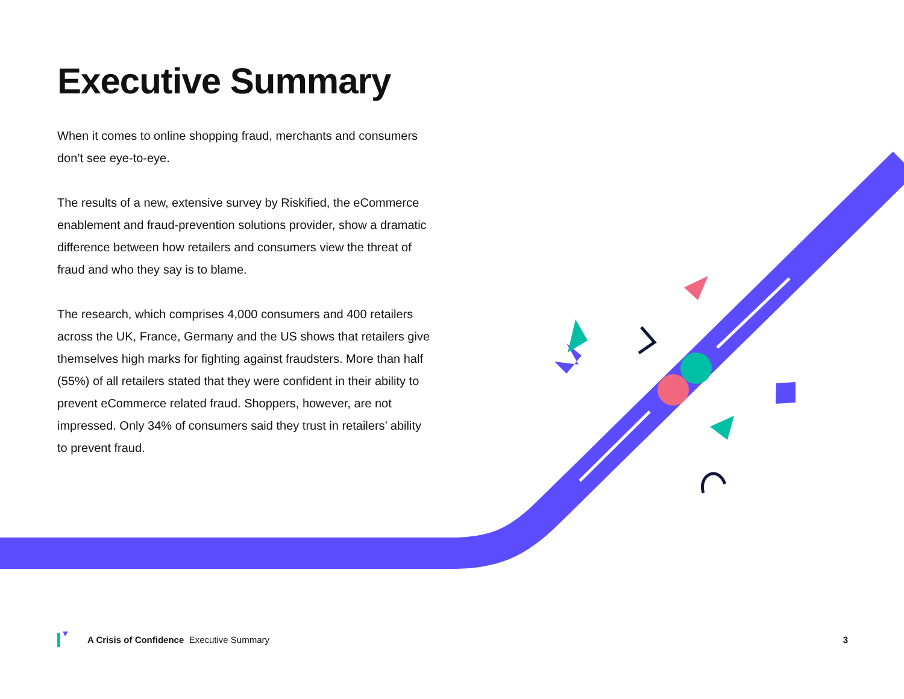Executive Summary
When it comes to online shopping fraud, merchants and consumers don’t see eye-to-eye.
The results of a new, extensive survey by Riskified, the eCommerce enablement and fraud-prevention solutions provider, show a dramatic difference between how retailers and consumers view the threat of fraud and who they say is to blame.
The research, which comprises 4,000 consumers and 400 retailers across the UK, France, Germany and the US shows that retailers give themselves high marks for fighting against fraudsters. More than half (55%) of all retailers stated that they were confident in their ability to prevent eCommerce related fraud. Shoppers, however, are not impressed. Only 34% of consumers said they trust in retailers’ ability to prevent fraud.
A Crisis of Confidence Executive Summary 3